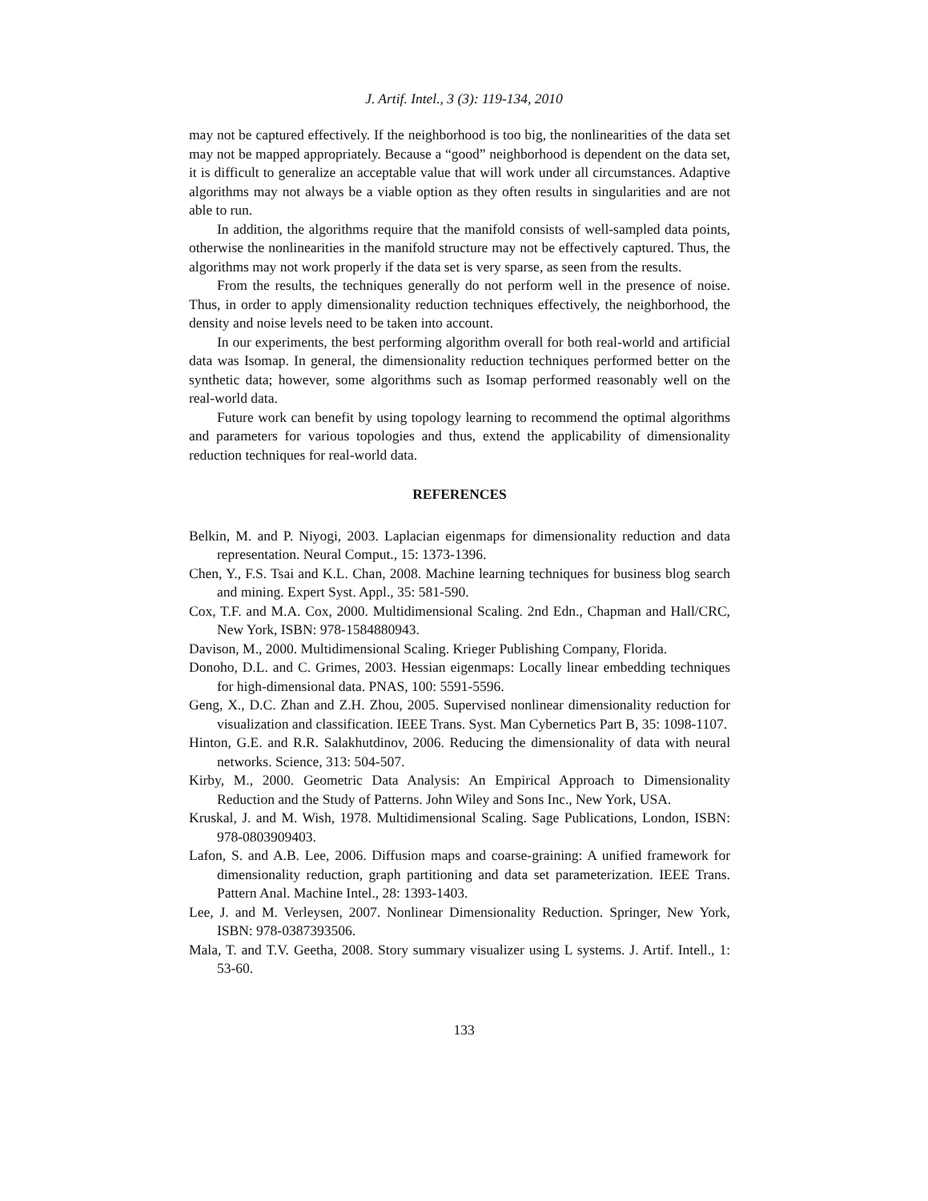J. Artif. Intel., 3 (3): 119-134, 2010
may not be captured effectively. If the neighborhood is too big, the nonlinearities of the data set may not be mapped appropriately. Because a “good” neighborhood is dependent on the data set, it is difficult to generalize an acceptable value that will work under all circumstances. Adaptive algorithms may not always be a viable option as they often results in singularities and are not able to run.
In addition, the algorithms require that the manifold consists of well-sampled data points, otherwise the nonlinearities in the manifold structure may not be effectively captured. Thus, the algorithms may not work properly if the data set is very sparse, as seen from the results.
From the results, the techniques generally do not perform well in the presence of noise. Thus, in order to apply dimensionality reduction techniques effectively, the neighborhood, the density and noise levels need to be taken into account.
In our experiments, the best performing algorithm overall for both real-world and artificial data was Isomap. In general, the dimensionality reduction techniques performed better on the synthetic data; however, some algorithms such as Isomap performed reasonably well on the real-world data.
Future work can benefit by using topology learning to recommend the optimal algorithms and parameters for various topologies and thus, extend the applicability of dimensionality reduction techniques for real-world data.
REFERENCES
Belkin, M. and P. Niyogi, 2003. Laplacian eigenmaps for dimensionality reduction and data representation. Neural Comput., 15: 1373-1396.
Chen, Y., F.S. Tsai and K.L. Chan, 2008. Machine learning techniques for business blog search and mining. Expert Syst. Appl., 35: 581-590.
Cox, T.F. and M.A. Cox, 2000. Multidimensional Scaling. 2nd Edn., Chapman and Hall/CRC, New York, ISBN: 978-1584880943.
Davison, M., 2000. Multidimensional Scaling. Krieger Publishing Company, Florida.
Donoho, D.L. and C. Grimes, 2003. Hessian eigenmaps: Locally linear embedding techniques for high-dimensional data. PNAS, 100: 5591-5596.
Geng, X., D.C. Zhan and Z.H. Zhou, 2005. Supervised nonlinear dimensionality reduction for visualization and classification. IEEE Trans. Syst. Man Cybernetics Part B, 35: 1098-1107.
Hinton, G.E. and R.R. Salakhutdinov, 2006. Reducing the dimensionality of data with neural networks. Science, 313: 504-507.
Kirby, M., 2000. Geometric Data Analysis: An Empirical Approach to Dimensionality Reduction and the Study of Patterns. John Wiley and Sons Inc., New York, USA.
Kruskal, J. and M. Wish, 1978. Multidimensional Scaling. Sage Publications, London, ISBN: 978-0803909403.
Lafon, S. and A.B. Lee, 2006. Diffusion maps and coarse-graining: A unified framework for dimensionality reduction, graph partitioning and data set parameterization. IEEE Trans. Pattern Anal. Machine Intel., 28: 1393-1403.
Lee, J. and M. Verleysen, 2007. Nonlinear Dimensionality Reduction. Springer, New York, ISBN: 978-0387393506.
Mala, T. and T.V. Geetha, 2008. Story summary visualizer using L systems. J. Artif. Intell., 1: 53-60.
133